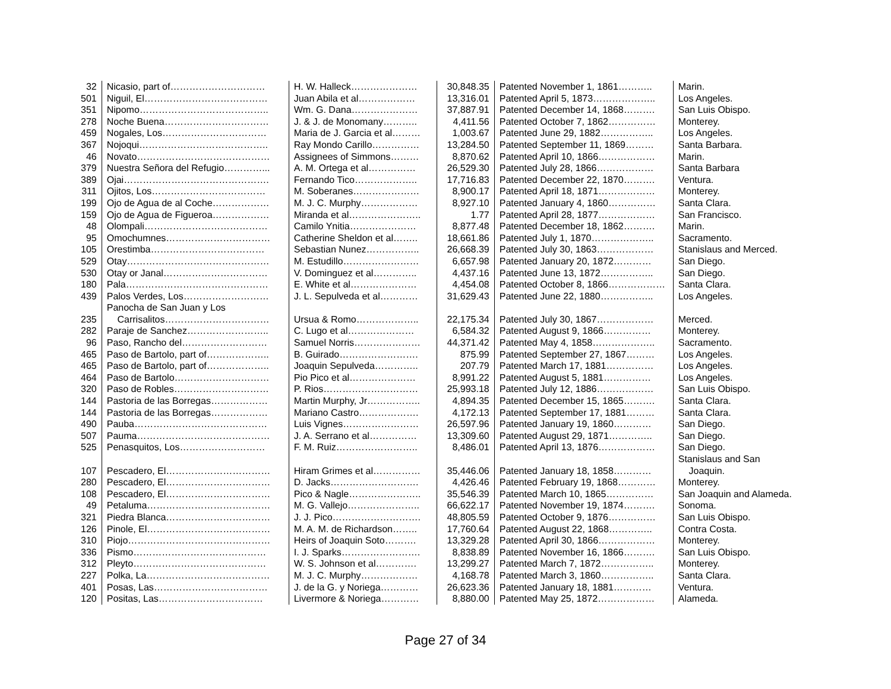| 32 | Nicasio, part of………………………… | H. W. Halleck………………… | 30,848.35 | Patented November 1, 1861……….. | Marin. |
| 501 | Niguil, El………………………………… | Juan Abila et al……………… | 13,316.01 | Patented April 5, 1873……………….. | Los Angeles. |
| 351 | Nipomo………………………………….. | Wm. G. Dana………………… | 37,887.91 | Patented December 14, 1868………. | San Luis Obispo. |
| 278 | Noche Buena…………………………… | J. & J. de Monomany……….. | 4,411.56 | Patented October 7, 1862…………… | Monterey. |
| 459 | Nogales, Los…………………………… | Maria de J. Garcia et al……… | 1,003.67 | Patented June 29, 1882…………….. | Los Angeles. |
| 367 | Nojoqui………………………………….. | Ray Mondo Carillo…………… | 13,284.50 | Patented September 11, 1869……… | Santa Barbara. |
| 46 | Novato…………………………………… | Assignees of Simmons……… | 8,870.62 | Patented April 10, 1866……………… | Marin. |
| 379 | Nuestra Señora del Refugio…………... | A. M. Ortega et al…………… | 26,529.30 | Patented July 28, 1866……………… | Santa Barbara |
| 389 | Ojai………………………………………. | Fernando Tico……………….. | 17,716.83 | Patented December 22, 1870………. | Ventura. |
| 311 | Ojitos, Los……………………………… | M. Soberanes………………… | 8,900.17 | Patented April 18, 1871……………… | Monterey. |
| 199 | Ojo de Agua de al Coche……………… | M. J. C. Murphy……………… | 8,927.10 | Patented January 4, 1860…………… | Santa Clara. |
| 159 | Ojo de Agua de Figueroa……………… | Miranda et al………………….. | 1.77 | Patented April 28, 1877……………… | San Francisco. |
| 48 | Olompali………………………………… | Camilo Ynitia………………… | 8,877.48 | Patented December 18, 1862………. | Marin. |
| 95 | Omochumnes…………………………… | Catherine Sheldon et al…….. | 18,661.86 | Patented July 1, 1870……………….. | Sacramento. |
| 105 | Orestimba……………………………… | Sebastian Nunez…………….. | 26,668.39 | Patented July 30, 1863……………… | Stanislaus and Merced. |
| 529 | Otay……………………………………… | M. Estudillo…………………… | 6,657.98 | Patented January 20, 1872………… | San Diego. |
| 530 | Otay or Janal…………………………… | V. Dominguez et al………….. | 4,437.16 | Patented June 13, 1872…………….. | San Diego. |
| 180 | Pala……………………………………… | E. White et al………………… | 4,454.08 | Patented October 8, 1866……………… | Santa Clara. |
| 439 | Palos Verdes, Los……………………… | J. L. Sepulveda et al………… | 31,629.43 | Patented June 22, 1880…………….. | Los Angeles. |
| 235 | Panocha de San Juan y Los Carrisalitos…………………………… | Ursua & Romo……………….. | 22,175.34 | Patented July 30, 1867……………… | Merced. |
| 282 | Paraje de Sanchez…………………….. | C. Lugo et al………………… | 6,584.32 | Patented August 9, 1866…………… | Monterey. |
| 96 | Paso, Rancho del……………………… | Samuel Norris………………… | 44,371.42 | Patented May 4, 1858……………….. | Sacramento. |
| 465 | Paso de Bartolo, part of……………….. | B. Guirado……………………. | 875.99 | Patented September 27, 1867……… | Los Angeles. |
| 465 | Paso de Bartolo, part of……………….. | Joaquin Sepulveda………….. | 207.79 | Patented March 17, 1881…………… | Los Angeles. |
| 464 | Paso de Bartolo………………………… | Pio Pico et al………………… | 8,991.22 | Patented August 5, 1881…………… | Los Angeles. |
| 320 | Paso de Robles………………………… | P. Rios………………………… | 25,993.18 | Patented July 12, 1886……………… | San Luis Obispo. |
| 144 | Pastoria de las Borregas……………… | Martin Murphy, Jr…………….. | 4,894.35 | Patented December 15, 1865………. | Santa Clara. |
| 144 | Pastoria de las Borregas……………… | Mariano Castro………………. | 4,172.13 | Patented September 17, 1881……… | Santa Clara. |
| 490 | Pauba…………………………………… | Luis Vignes…………………… | 26,597.96 | Patented January 19, 1860………… | San Diego. |
| 507 | Pauma…………………………………… | J. A. Serrano et al…………… | 13,309.60 | Patented August 29, 1871………….. | San Diego. |
| 525 | Penasquitos, Los……………………… | F. M. Ruiz…………………….. | 8,486.01 | Patented April 13, 1876……………… | San Diego. |
| 107 | Pescadero, El…………………………… | Hiram Grimes et al…………… | 35,446.06 | Patented January 18, 1858………… | Stanislaus and San Joaquin. |
| 280 | Pescadero, El…………………………… | D. Jacks………………………. | 4,426.46 | Patented February 19, 1868………… | Monterey. |
| 108 | Pescadero, El…………………………… | Pico & Nagle………………….. | 35,546.39 | Patented March 10, 1865…………… | San Joaquin and Alameda. |
| 49 | Petaluma………………………………… | M. G. Vallejo………………….. | 66,622.17 | Patented November 19, 1874………. | Sonoma. |
| 321 | Piedra Blanca…………………………… | J. J. Pico………………………. | 48,805.59 | Patented October 9, 1876…………… | San Luis Obispo. |
| 126 | Pinole, El………………………………… | M. A. M. de Richardson…….. | 17,760.64 | Patented August 22, 1868………….. | Contra Costa. |
| 310 | Piojo……………………………………… | Heirs of Joaquin Soto………. | 13,329.28 | Patented April 30, 1866……………… | Monterey. |
| 336 | Pismo…………………………………… | I. J. Sparks……………………. | 8,838.89 | Patented November 16, 1866………. | San Luis Obispo. |
| 312 | Pleyto…………………………………… | W. S. Johnson et al…………. | 13,299.27 | Patented March 7, 1872…………….. | Monterey. |
| 227 | Polka, La………………………………… | M. J. C. Murphy……………… | 4,168.78 | Patented March 3, 1860…………….. | Santa Clara. |
| 401 | Posas, Las……………………………… | J. de la G. y Noriega………… | 26,623.36 | Patented January 18, 1881………… | Ventura. |
| 120 | Positas, Las…………………………… | Livermore & Noriega………… | 8,880.00 | Patented May 25, 1872……………… | Alameda. |
Page 27 of 34